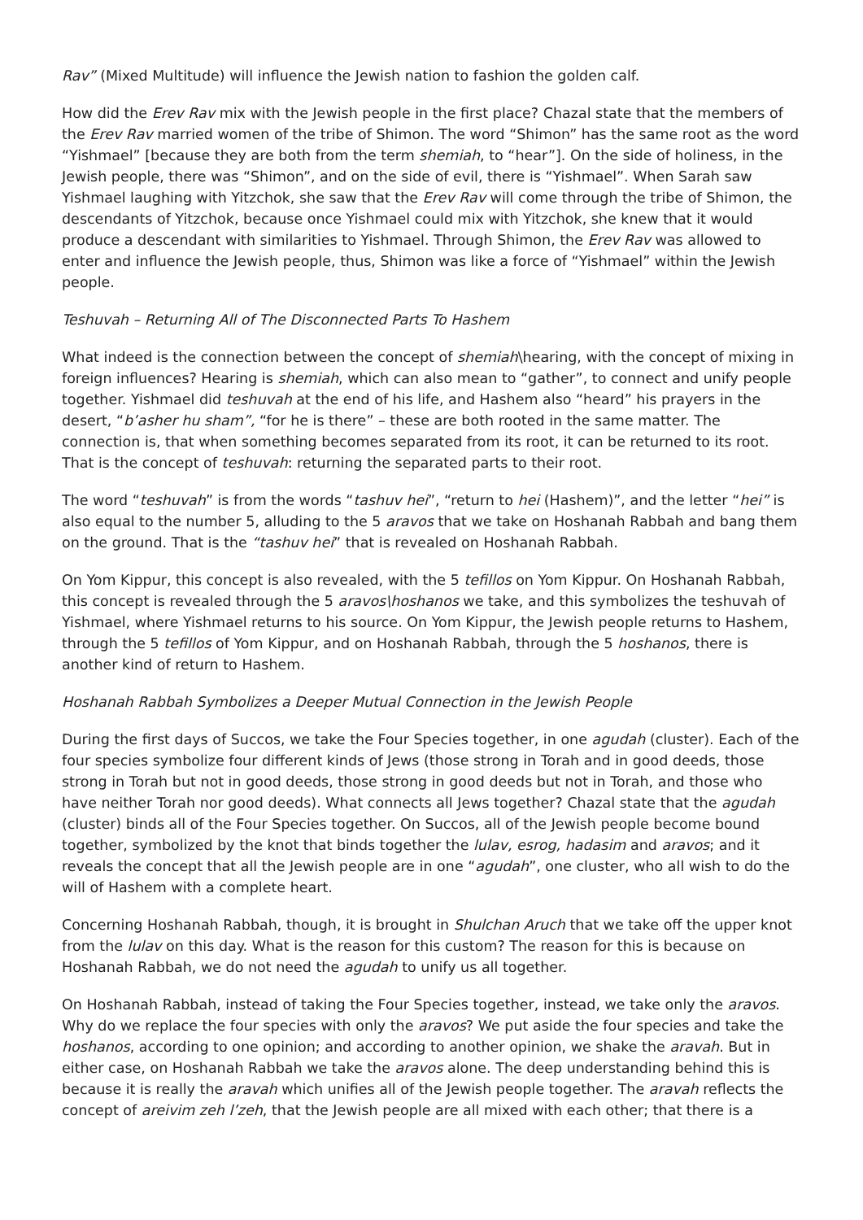Rav” (Mixed Multitude) will influence the Jewish nation to fashion the golden calf.
How did the Erev Rav mix with the Jewish people in the first place? Chazal state that the members of the Erev Rav married women of the tribe of Shimon. The word “Shimon” has the same root as the word “Yishmael” [because they are both from the term shemiah, to “hear”]. On the side of holiness, in the Jewish people, there was “Shimon”, and on the side of evil, there is “Yishmael”. When Sarah saw Yishmael laughing with Yitzchok, she saw that the Erev Rav will come through the tribe of Shimon, the descendants of Yitzchok, because once Yishmael could mix with Yitzchok, she knew that it would produce a descendant with similarities to Yishmael. Through Shimon, the Erev Rav was allowed to enter and influence the Jewish people, thus, Shimon was like a force of “Yishmael” within the Jewish people.
Teshuvah – Returning All of The Disconnected Parts To Hashem
What indeed is the connection between the concept of shemiah\hearing, with the concept of mixing in foreign influences? Hearing is shemiah, which can also mean to “gather”, to connect and unify people together. Yishmael did teshuvah at the end of his life, and Hashem also “heard” his prayers in the desert, “b’asher hu sham”, “for he is there” – these are both rooted in the same matter. The connection is, that when something becomes separated from its root, it can be returned to its root. That is the concept of teshuvah: returning the separated parts to their root.
The word “teshuvah” is from the words “tashuv hei”, “return to hei (Hashem)”, and the letter “hei” is also equal to the number 5, alluding to the 5 aravos that we take on Hoshanah Rabbah and bang them on the ground. That is the “tashuv hei” that is revealed on Hoshanah Rabbah.
On Yom Kippur, this concept is also revealed, with the 5 tefillos on Yom Kippur. On Hoshanah Rabbah, this concept is revealed through the 5 aravos\hoshanos we take, and this symbolizes the teshuvah of Yishmael, where Yishmael returns to his source. On Yom Kippur, the Jewish people returns to Hashem, through the 5 tefillos of Yom Kippur, and on Hoshanah Rabbah, through the 5 hoshanos, there is another kind of return to Hashem.
Hoshanah Rabbah Symbolizes a Deeper Mutual Connection in the Jewish People
During the first days of Succos, we take the Four Species together, in one agudah (cluster). Each of the four species symbolize four different kinds of Jews (those strong in Torah and in good deeds, those strong in Torah but not in good deeds, those strong in good deeds but not in Torah, and those who have neither Torah nor good deeds). What connects all Jews together? Chazal state that the agudah (cluster) binds all of the Four Species together. On Succos, all of the Jewish people become bound together, symbolized by the knot that binds together the lulav, esrog, hadasim and aravos; and it reveals the concept that all the Jewish people are in one “agudah”, one cluster, who all wish to do the will of Hashem with a complete heart.
Concerning Hoshanah Rabbah, though, it is brought in Shulchan Aruch that we take off the upper knot from the lulav on this day. What is the reason for this custom? The reason for this is because on Hoshanah Rabbah, we do not need the agudah to unify us all together.
On Hoshanah Rabbah, instead of taking the Four Species together, instead, we take only the aravos. Why do we replace the four species with only the aravos? We put aside the four species and take the hoshanos, according to one opinion; and according to another opinion, we shake the aravah. But in either case, on Hoshanah Rabbah we take the aravos alone. The deep understanding behind this is because it is really the aravah which unifies all of the Jewish people together. The aravah reflects the concept of areivim zeh l’zeh, that the Jewish people are all mixed with each other; that there is a